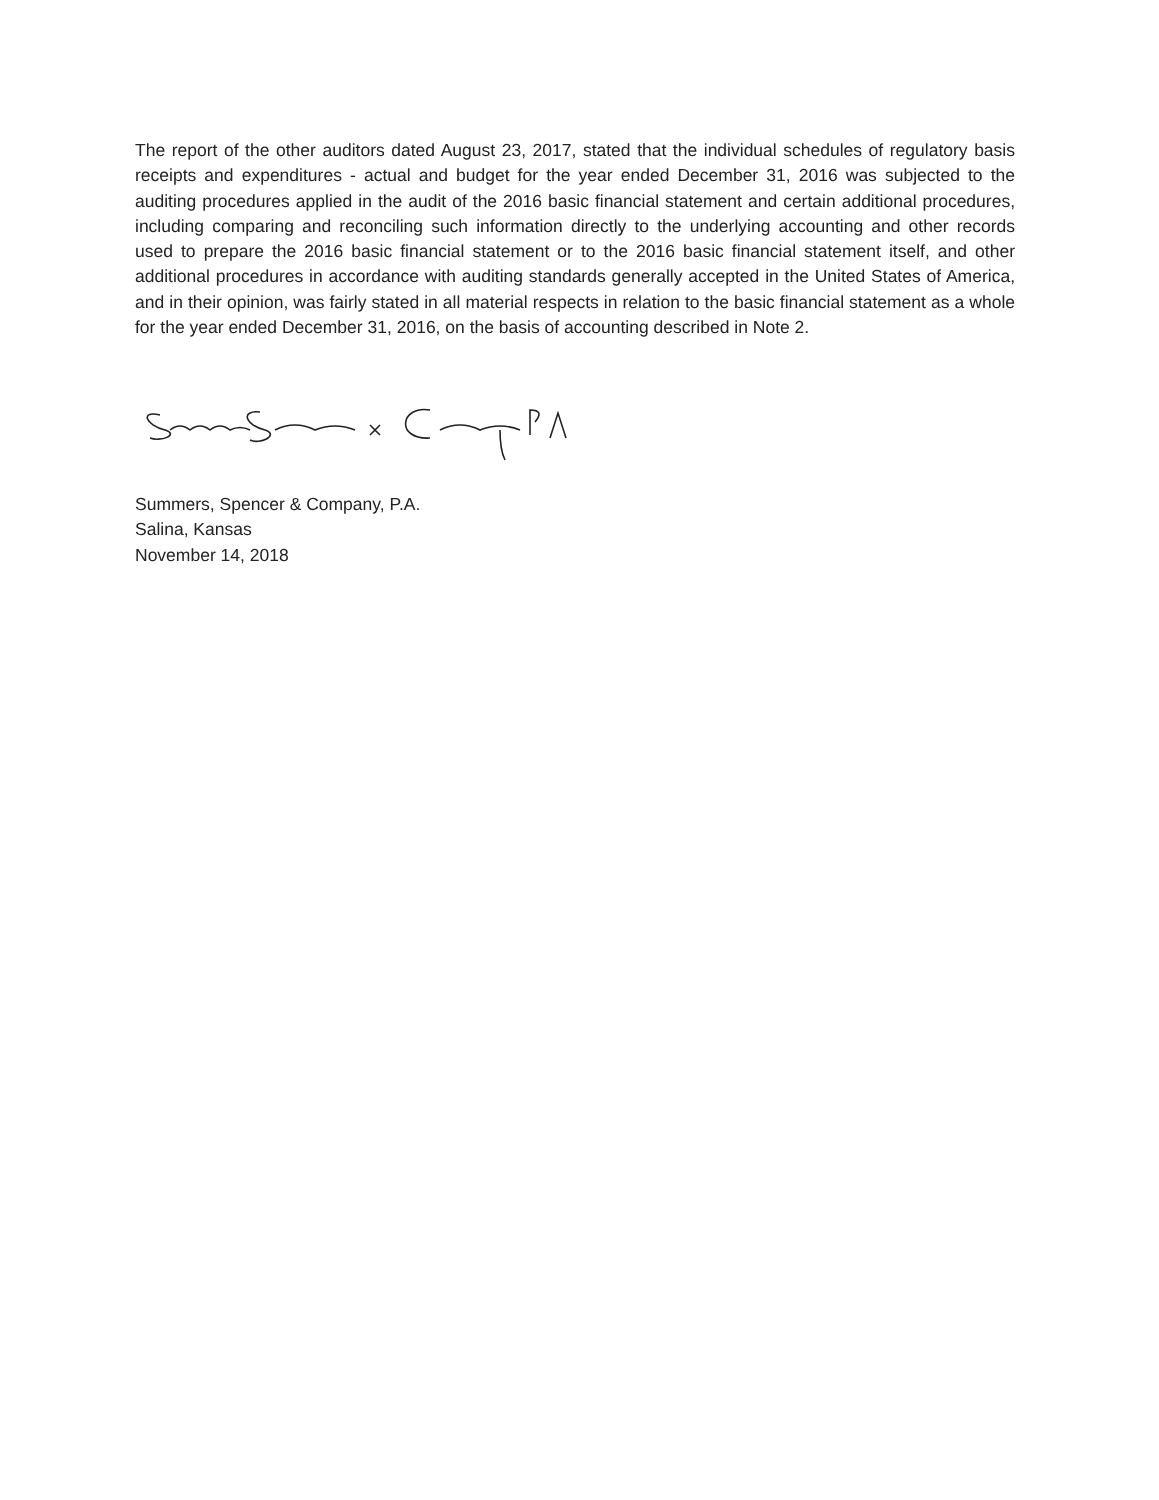The report of the other auditors dated August 23, 2017, stated that the individual schedules of regulatory basis receipts and expenditures - actual and budget for the year ended December 31, 2016 was subjected to the auditing procedures applied in the audit of the 2016 basic financial statement and certain additional procedures, including comparing and reconciling such information directly to the underlying accounting and other records used to prepare the 2016 basic financial statement or to the 2016 basic financial statement itself, and other additional procedures in accordance with auditing standards generally accepted in the United States of America, and in their opinion, was fairly stated in all material respects in relation to the basic financial statement as a whole for the year ended December 31, 2016, on the basis of accounting described in Note 2.
Summers, Spencer & Company, P.A.
Salina, Kansas
November 14, 2018